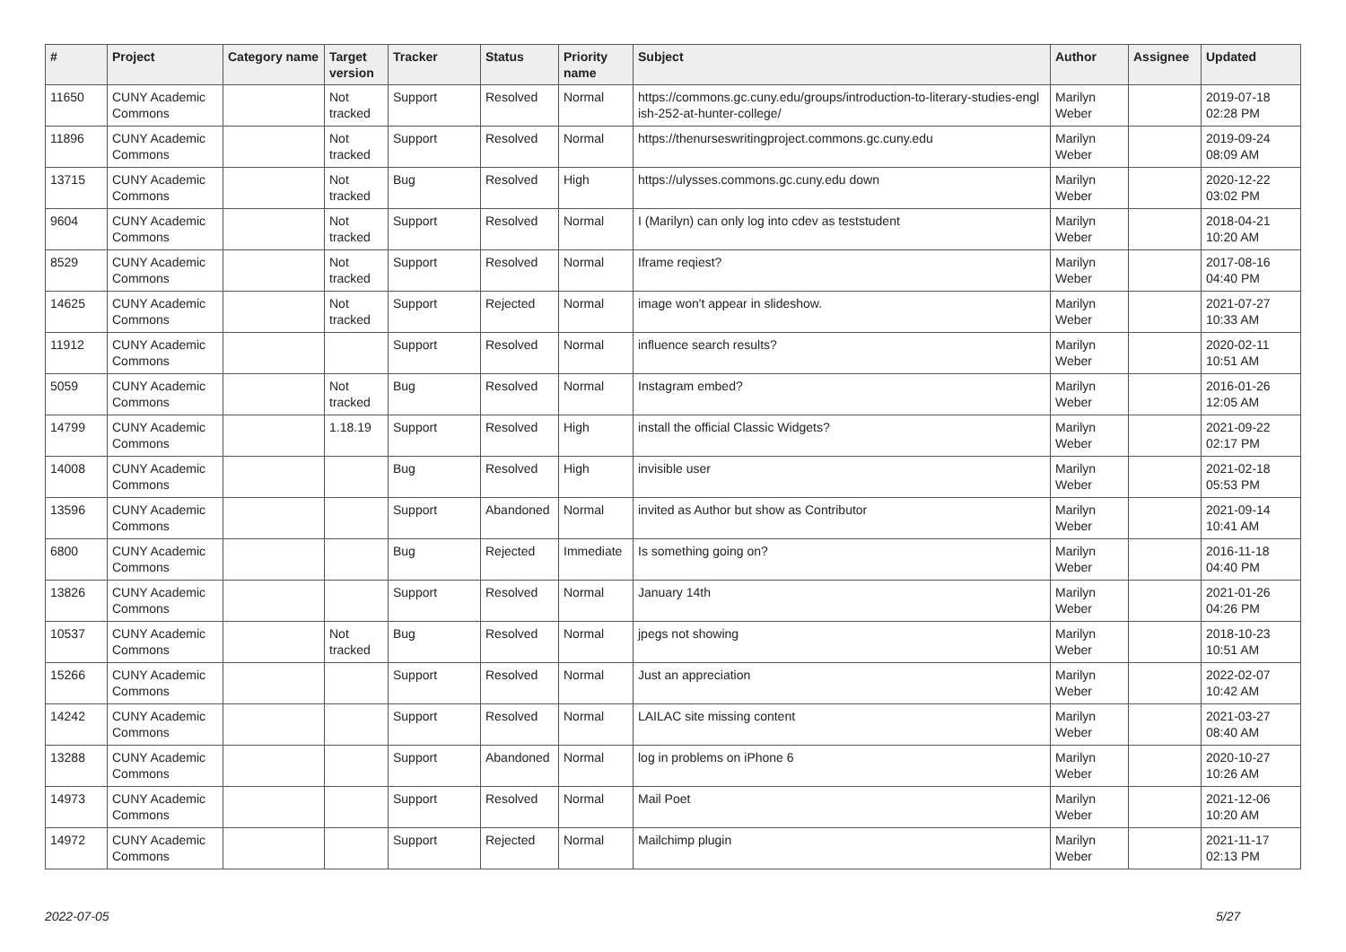| # | Project | Category name | Target version | Tracker | Status | Priority name | Subject | Author | Assignee | Updated |
| --- | --- | --- | --- | --- | --- | --- | --- | --- | --- | --- |
| 11650 | CUNY Academic Commons | | Not tracked | Support | Resolved | Normal | https://commons.gc.cuny.edu/groups/introduction-to-literary-studies-engl ish-252-at-hunter-college/ | Marilyn Weber | | 2019-07-18 02:28 PM |
| 11896 | CUNY Academic Commons | | Not tracked | Support | Resolved | Normal | https://thenurseswritingproject.commons.gc.cuny.edu | Marilyn Weber | | 2019-09-24 08:09 AM |
| 13715 | CUNY Academic Commons | | Not tracked | Bug | Resolved | High | https://ulysses.commons.gc.cuny.edu down | Marilyn Weber | | 2020-12-22 03:02 PM |
| 9604 | CUNY Academic Commons | | Not tracked | Support | Resolved | Normal | I (Marilyn) can only log into cdev as teststudent | Marilyn Weber | | 2018-04-21 10:20 AM |
| 8529 | CUNY Academic Commons | | Not tracked | Support | Resolved | Normal | Iframe reqiest? | Marilyn Weber | | 2017-08-16 04:40 PM |
| 14625 | CUNY Academic Commons | | Not tracked | Support | Rejected | Normal | image won't appear in slideshow. | Marilyn Weber | | 2021-07-27 10:33 AM |
| 11912 | CUNY Academic Commons | | | Support | Resolved | Normal | influence search results? | Marilyn Weber | | 2020-02-11 10:51 AM |
| 5059 | CUNY Academic Commons | | Not tracked | Bug | Resolved | Normal | Instagram embed? | Marilyn Weber | | 2016-01-26 12:05 AM |
| 14799 | CUNY Academic Commons | | 1.18.19 | Support | Resolved | High | install the official Classic Widgets? | Marilyn Weber | | 2021-09-22 02:17 PM |
| 14008 | CUNY Academic Commons | | | Bug | Resolved | High | invisible user | Marilyn Weber | | 2021-02-18 05:53 PM |
| 13596 | CUNY Academic Commons | | | Support | Abandoned | Normal | invited as Author but show as Contributor | Marilyn Weber | | 2021-09-14 10:41 AM |
| 6800 | CUNY Academic Commons | | | Bug | Rejected | Immediate | Is something going on? | Marilyn Weber | | 2016-11-18 04:40 PM |
| 13826 | CUNY Academic Commons | | | Support | Resolved | Normal | January 14th | Marilyn Weber | | 2021-01-26 04:26 PM |
| 10537 | CUNY Academic Commons | | Not tracked | Bug | Resolved | Normal | jpegs not showing | Marilyn Weber | | 2018-10-23 10:51 AM |
| 15266 | CUNY Academic Commons | | | Support | Resolved | Normal | Just an appreciation | Marilyn Weber | | 2022-02-07 10:42 AM |
| 14242 | CUNY Academic Commons | | | Support | Resolved | Normal | LAILAC site missing content | Marilyn Weber | | 2021-03-27 08:40 AM |
| 13288 | CUNY Academic Commons | | | Support | Abandoned | Normal | log in problems on iPhone 6 | Marilyn Weber | | 2020-10-27 10:26 AM |
| 14973 | CUNY Academic Commons | | | Support | Resolved | Normal | Mail Poet | Marilyn Weber | | 2021-12-06 10:20 AM |
| 14972 | CUNY Academic Commons | | | Support | Rejected | Normal | Mailchimp plugin | Marilyn Weber | | 2021-11-17 02:13 PM |
2022-07-05 5/27